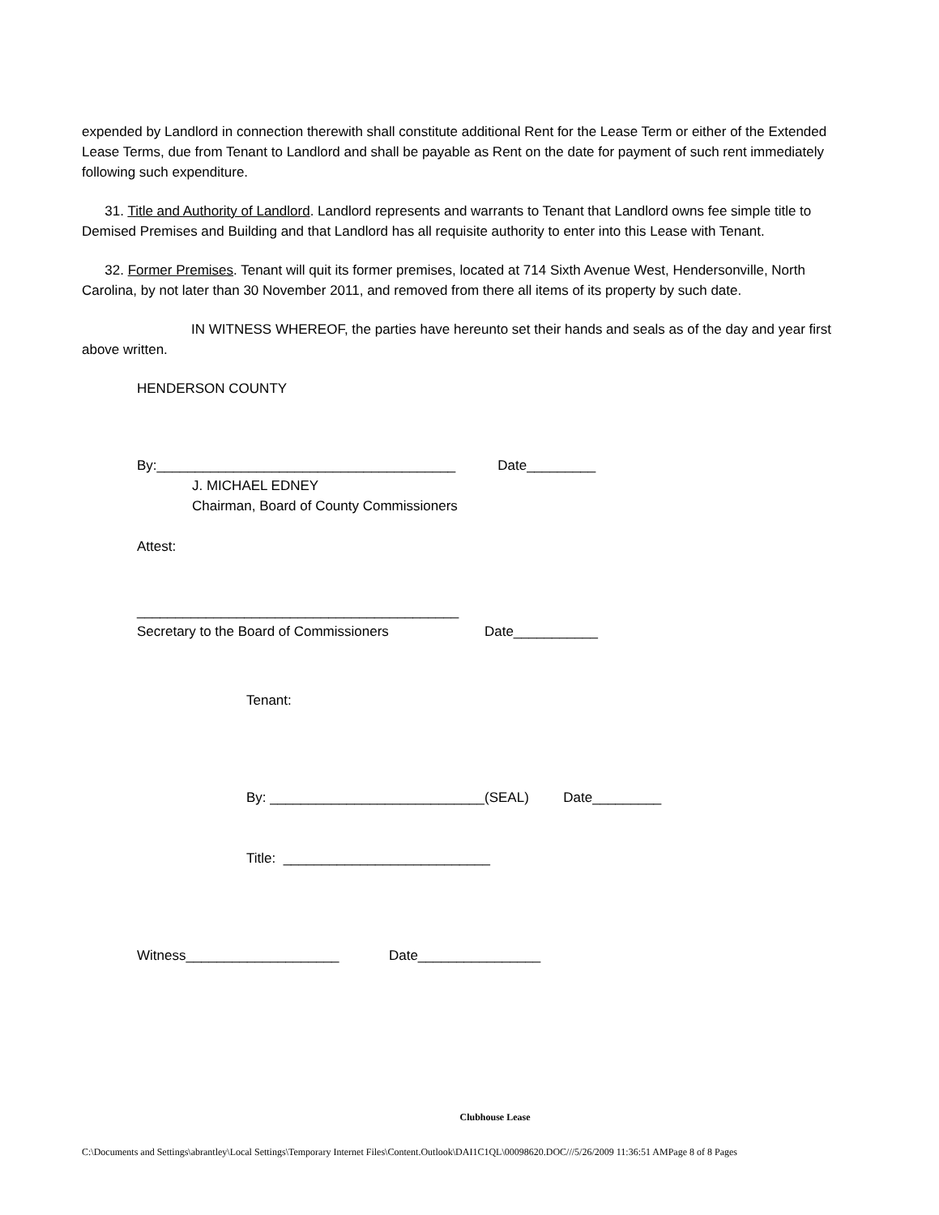expended by Landlord in connection therewith shall constitute additional Rent for the Lease Term or either of the Extended Lease Terms, due from Tenant to Landlord and shall be payable as Rent on the date for payment of such rent immediately following such expenditure.
31. Title and Authority of Landlord. Landlord represents and warrants to Tenant that Landlord owns fee simple title to Demised Premises and Building and that Landlord has all requisite authority to enter into this Lease with Tenant.
32. Former Premises. Tenant will quit its former premises, located at 714 Sixth Avenue West, Hendersonville, North Carolina, by not later than 30 November 2011, and removed from there all items of its property by such date.
IN WITNESS WHEREOF, the parties have hereunto set their hands and seals as of the day and year first above written.
HENDERSON COUNTY
By:_______________________________________ Date_________
J. MICHAEL EDNEY
Chairman, Board of County Commissioners
Attest:
__________________________________________
Secretary to the Board of Commissioners Date___________
Tenant:
By: ____________________________(SEAL) Date_________
Title: ___________________________
Witness____________________ Date________________
Clubhouse Lease
C:\Documents and Settings\abrantley\Local Settings\Temporary Internet Files\Content.Outlook\DAI1C1QL\00098620.DOC///5/26/2009 11:36:51 AMPage 8 of 8 Pages